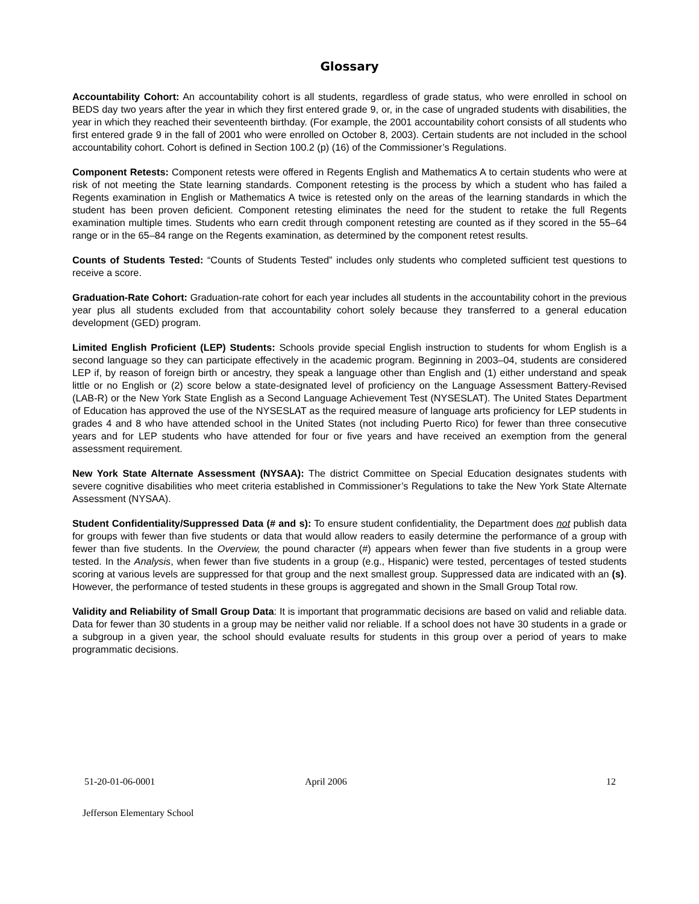Glossary
Accountability Cohort: An accountability cohort is all students, regardless of grade status, who were enrolled in school on BEDS day two years after the year in which they first entered grade 9, or, in the case of ungraded students with disabilities, the year in which they reached their seventeenth birthday. (For example, the 2001 accountability cohort consists of all students who first entered grade 9 in the fall of 2001 who were enrolled on October 8, 2003). Certain students are not included in the school accountability cohort. Cohort is defined in Section 100.2 (p) (16) of the Commissioner’s Regulations.
Component Retests: Component retests were offered in Regents English and Mathematics A to certain students who were at risk of not meeting the State learning standards. Component retesting is the process by which a student who has failed a Regents examination in English or Mathematics A twice is retested only on the areas of the learning standards in which the student has been proven deficient. Component retesting eliminates the need for the student to retake the full Regents examination multiple times. Students who earn credit through component retesting are counted as if they scored in the 55–64 range or in the 65–84 range on the Regents examination, as determined by the component retest results.
Counts of Students Tested: “Counts of Students Tested” includes only students who completed sufficient test questions to receive a score.
Graduation-Rate Cohort: Graduation-rate cohort for each year includes all students in the accountability cohort in the previous year plus all students excluded from that accountability cohort solely because they transferred to a general education development (GED) program.
Limited English Proficient (LEP) Students: Schools provide special English instruction to students for whom English is a second language so they can participate effectively in the academic program. Beginning in 2003–04, students are considered LEP if, by reason of foreign birth or ancestry, they speak a language other than English and (1) either understand and speak little or no English or (2) score below a state-designated level of proficiency on the Language Assessment Battery-Revised (LAB-R) or the New York State English as a Second Language Achievement Test (NYSESLAT). The United States Department of Education has approved the use of the NYSESLAT as the required measure of language arts proficiency for LEP students in grades 4 and 8 who have attended school in the United States (not including Puerto Rico) for fewer than three consecutive years and for LEP students who have attended for four or five years and have received an exemption from the general assessment requirement.
New York State Alternate Assessment (NYSAA): The district Committee on Special Education designates students with severe cognitive disabilities who meet criteria established in Commissioner’s Regulations to take the New York State Alternate Assessment (NYSAA).
Student Confidentiality/Suppressed Data (# and s): To ensure student confidentiality, the Department does not publish data for groups with fewer than five students or data that would allow readers to easily determine the performance of a group with fewer than five students. In the Overview, the pound character (#) appears when fewer than five students in a group were tested. In the Analysis, when fewer than five students in a group (e.g., Hispanic) were tested, percentages of tested students scoring at various levels are suppressed for that group and the next smallest group. Suppressed data are indicated with an (s). However, the performance of tested students in these groups is aggregated and shown in the Small Group Total row.
Validity and Reliability of Small Group Data: It is important that programmatic decisions are based on valid and reliable data. Data for fewer than 30 students in a group may be neither valid nor reliable. If a school does not have 30 students in a grade or a subgroup in a given year, the school should evaluate results for students in this group over a period of years to make programmatic decisions.
51-20-01-06-0001 April 2006 12
Jefferson Elementary School